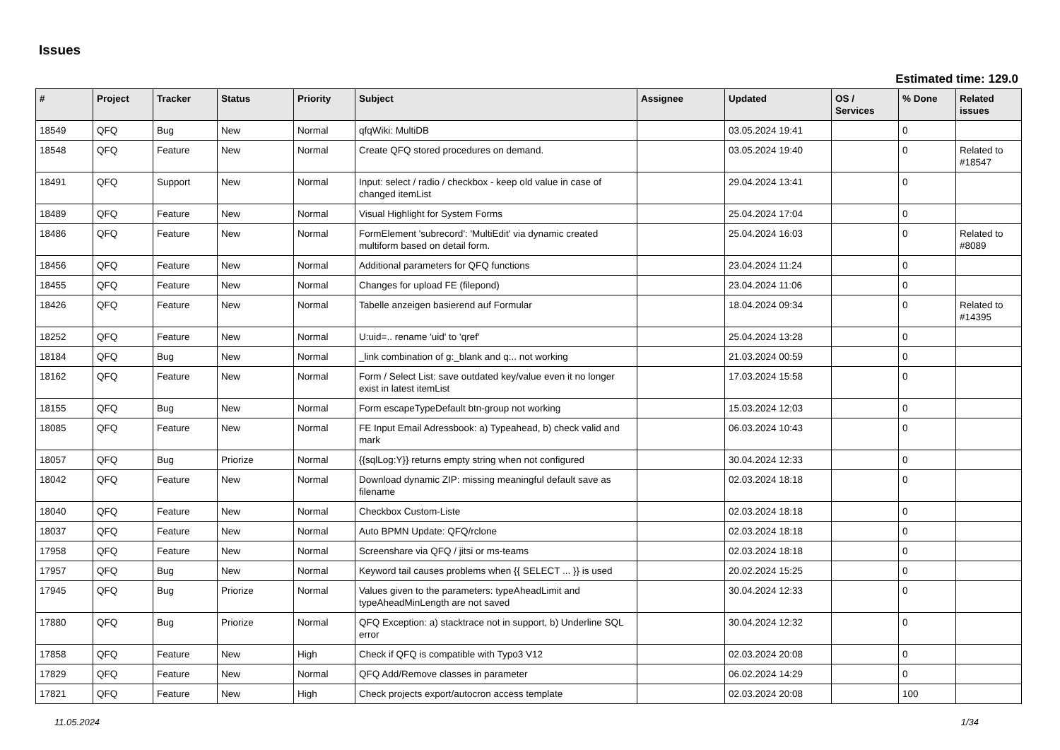Issues
Estimated time: 129.0
| # | Project | Tracker | Status | Priority | Subject | Assignee | Updated | OS / Services | % Done | Related issues |
| --- | --- | --- | --- | --- | --- | --- | --- | --- | --- | --- |
| 18549 | QFQ | Bug | New | Normal | qfqWiki: MultiDB | | 03.05.2024 19:41 | | 0 | |
| 18548 | QFQ | Feature | New | Normal | Create QFQ stored procedures on demand. | | 03.05.2024 19:40 | | 0 | Related to #18547 |
| 18491 | QFQ | Support | New | Normal | Input: select / radio / checkbox - keep old value in case of changed itemList | | 29.04.2024 13:41 | | 0 | |
| 18489 | QFQ | Feature | New | Normal | Visual Highlight for System Forms | | 25.04.2024 17:04 | | 0 | |
| 18486 | QFQ | Feature | New | Normal | FormElement 'subrecord': 'MultiEdit' via dynamic created multiform based on detail form. | | 25.04.2024 16:03 | | 0 | Related to #8089 |
| 18456 | QFQ | Feature | New | Normal | Additional parameters for QFQ functions | | 23.04.2024 11:24 | | 0 | |
| 18455 | QFQ | Feature | New | Normal | Changes for upload FE (filepond) | | 23.04.2024 11:06 | | 0 | |
| 18426 | QFQ | Feature | New | Normal | Tabelle anzeigen basierend auf Formular | | 18.04.2024 09:34 | | 0 | Related to #14395 |
| 18252 | QFQ | Feature | New | Normal | U:uid=.. rename 'uid' to 'qref' | | 25.04.2024 13:28 | | 0 | |
| 18184 | QFQ | Bug | New | Normal | _link combination of g:_blank and q:.. not working | | 21.03.2024 00:59 | | 0 | |
| 18162 | QFQ | Feature | New | Normal | Form / Select List: save outdated key/value even it no longer exist in latest itemList | | 17.03.2024 15:58 | | 0 | |
| 18155 | QFQ | Bug | New | Normal | Form escapeTypeDefault btn-group not working | | 15.03.2024 12:03 | | 0 | |
| 18085 | QFQ | Feature | New | Normal | FE Input Email Adressbook: a) Typeahead, b) check valid and mark | | 06.03.2024 10:43 | | 0 | |
| 18057 | QFQ | Bug | Priorize | Normal | {{sqlLog:Y}} returns empty string when not configured | | 30.04.2024 12:33 | | 0 | |
| 18042 | QFQ | Feature | New | Normal | Download dynamic ZIP: missing meaningful default save as filename | | 02.03.2024 18:18 | | 0 | |
| 18040 | QFQ | Feature | New | Normal | Checkbox Custom-Liste | | 02.03.2024 18:18 | | 0 | |
| 18037 | QFQ | Feature | New | Normal | Auto BPMN Update: QFQ/rclone | | 02.03.2024 18:18 | | 0 | |
| 17958 | QFQ | Feature | New | Normal | Screenshare via QFQ / jitsi or ms-teams | | 02.03.2024 18:18 | | 0 | |
| 17957 | QFQ | Bug | New | Normal | Keyword tail causes problems when {{ SELECT ... }} is used | | 20.02.2024 15:25 | | 0 | |
| 17945 | QFQ | Bug | Priorize | Normal | Values given to the parameters: typeAheadLimit and typeAheadMinLength are not saved | | 30.04.2024 12:33 | | 0 | |
| 17880 | QFQ | Bug | Priorize | Normal | QFQ Exception: a) stacktrace not in support, b) Underline SQL error | | 30.04.2024 12:32 | | 0 | |
| 17858 | QFQ | Feature | New | High | Check if QFQ is compatible with Typo3 V12 | | 02.03.2024 20:08 | | 0 | |
| 17829 | QFQ | Feature | New | Normal | QFQ Add/Remove classes in parameter | | 06.02.2024 14:29 | | 0 | |
| 17821 | QFQ | Feature | New | High | Check projects export/autocron access template | | 02.03.2024 20:08 | | 100 | |
11.05.2024 1/34